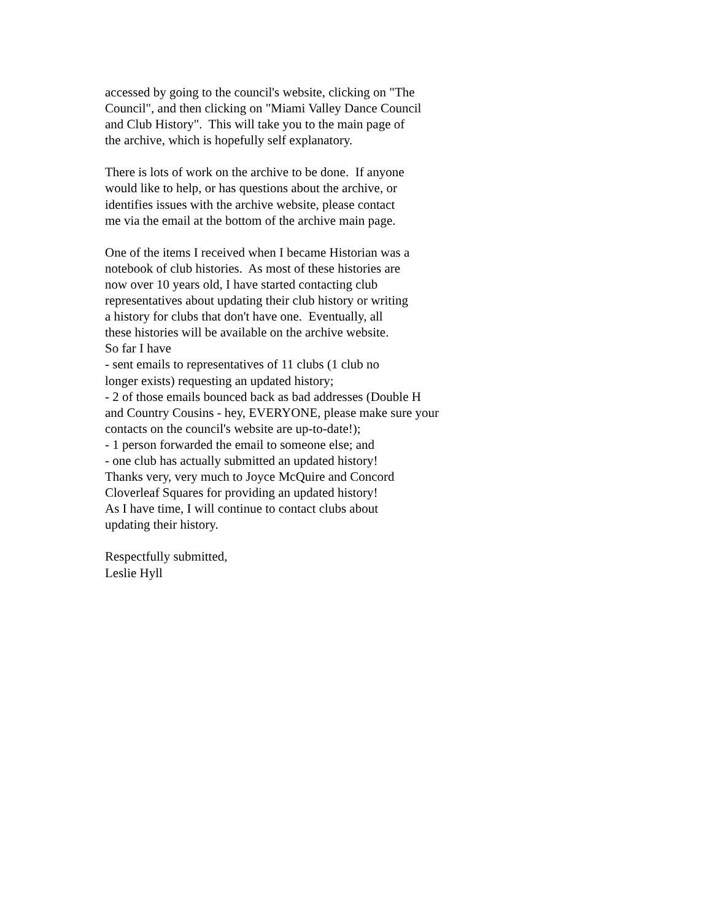accessed by going to the council's website, clicking on "The Council", and then clicking on "Miami Valley Dance Council and Club History". This will take you to the main page of the archive, which is hopefully self explanatory.
There is lots of work on the archive to be done. If anyone would like to help, or has questions about the archive, or identifies issues with the archive website, please contact me via the email at the bottom of the archive main page.
One of the items I received when I became Historian was a notebook of club histories. As most of these histories are now over 10 years old, I have started contacting club representatives about updating their club history or writing a history for clubs that don't have one. Eventually, all these histories will be available on the archive website. So far I have - sent emails to representatives of 11 clubs (1 club no longer exists) requesting an updated history; - 2 of those emails bounced back as bad addresses (Double H and Country Cousins - hey, EVERYONE, please make sure your contacts on the council's website are up-to-date!); - 1 person forwarded the email to someone else; and - one club has actually submitted an updated history! Thanks very, very much to Joyce McQuire and Concord Cloverleaf Squares for providing an updated history! As I have time, I will continue to contact clubs about updating their history.
Respectfully submitted, Leslie Hyll